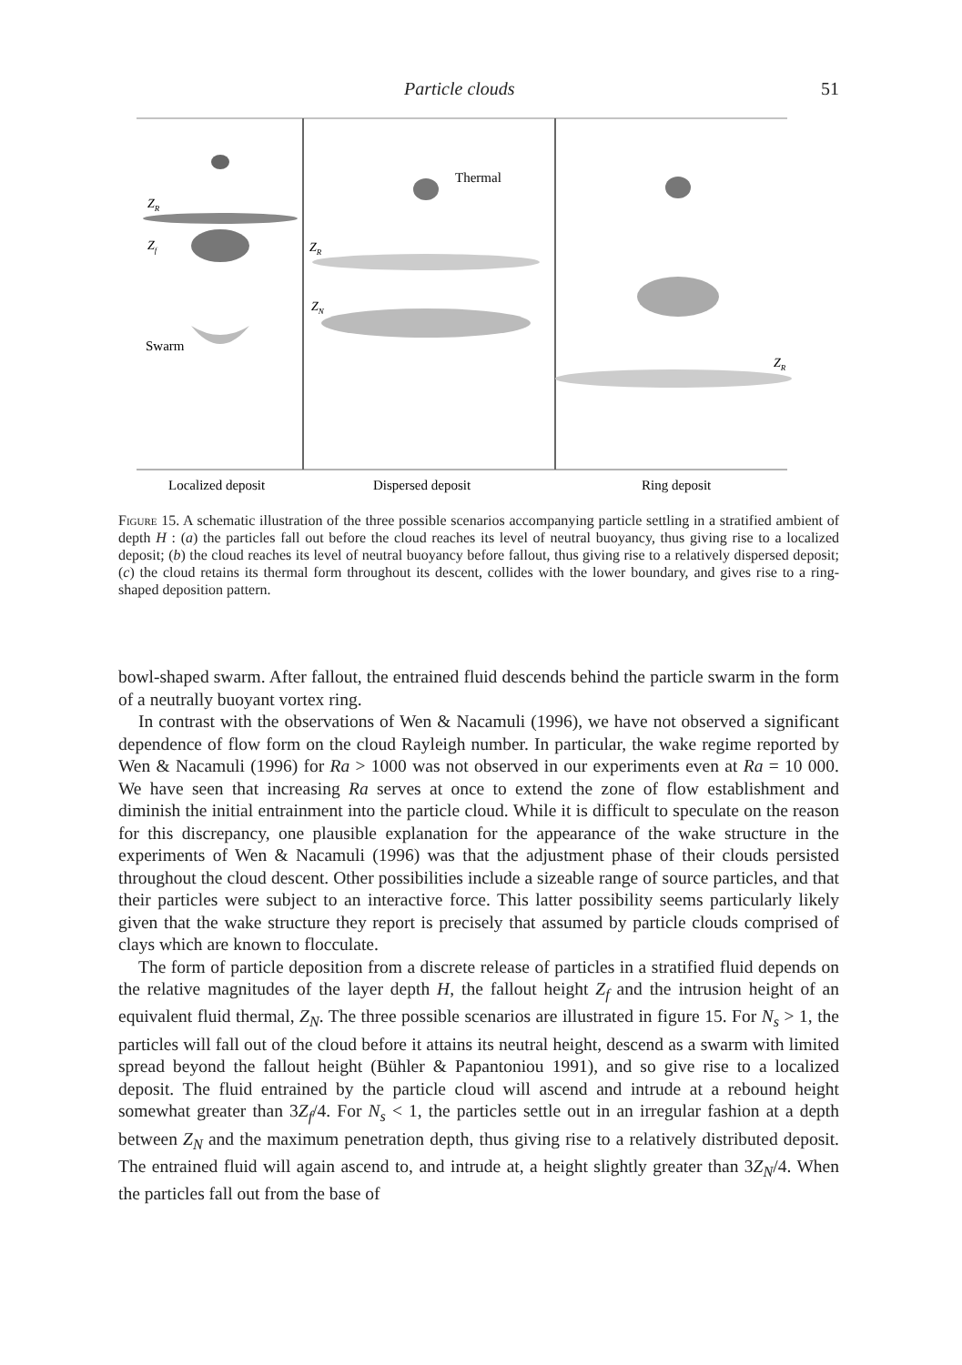Particle clouds 51
ZR
Zf
Swarm
Thermal
ZR
ZN
ZR
Localized deposit
Dispersed deposit
Ring deposit
Figure 15. A schematic illustration of the three possible scenarios accompanying particle settling in a stratified ambient of depth H : (a) the particles fall out before the cloud reaches its level of neutral buoyancy, thus giving rise to a localized deposit; (b) the cloud reaches its level of neutral buoyancy before fallout, thus giving rise to a relatively dispersed deposit; (c) the cloud retains its thermal form throughout its descent, collides with the lower boundary, and gives rise to a ring-shaped deposition pattern.
bowl-shaped swarm. After fallout, the entrained fluid descends behind the particle swarm in the form of a neutrally buoyant vortex ring.
In contrast with the observations of Wen & Nacamuli (1996), we have not observed a significant dependence of flow form on the cloud Rayleigh number. In particular, the wake regime reported by Wen & Nacamuli (1996) for Ra > 1000 was not observed in our experiments even at Ra = 10 000. We have seen that increasing Ra serves at once to extend the zone of flow establishment and diminish the initial entrainment into the particle cloud. While it is difficult to speculate on the reason for this discrepancy, one plausible explanation for the appearance of the wake structure in the experiments of Wen & Nacamuli (1996) was that the adjustment phase of their clouds persisted throughout the cloud descent. Other possibilities include a sizeable range of source particles, and that their particles were subject to an interactive force. This latter possibility seems particularly likely given that the wake structure they report is precisely that assumed by particle clouds comprised of clays which are known to flocculate.
The form of particle deposition from a discrete release of particles in a stratified fluid depends on the relative magnitudes of the layer depth H, the fallout height Z<sub>f</sub> and the intrusion height of an equivalent fluid thermal, Z<sub>N</sub>. The three possible scenarios are illustrated in figure 15. For N<sub>s</sub> > 1, the particles will fall out of the cloud before it attains its neutral height, descend as a swarm with limited spread beyond the fallout height (Bühler & Papantoniou 1991), and so give rise to a localized deposit. The fluid entrained by the particle cloud will ascend and intrude at a rebound height somewhat greater than 3Z<sub>f</sub>/4. For N<sub>s</sub> < 1, the particles settle out in an irregular fashion at a depth between Z<sub>N</sub> and the maximum penetration depth, thus giving rise to a relatively distributed deposit. The entrained fluid will again ascend to, and intrude at, a height slightly greater than 3Z<sub>N</sub>/4. When the particles fall out from the base of